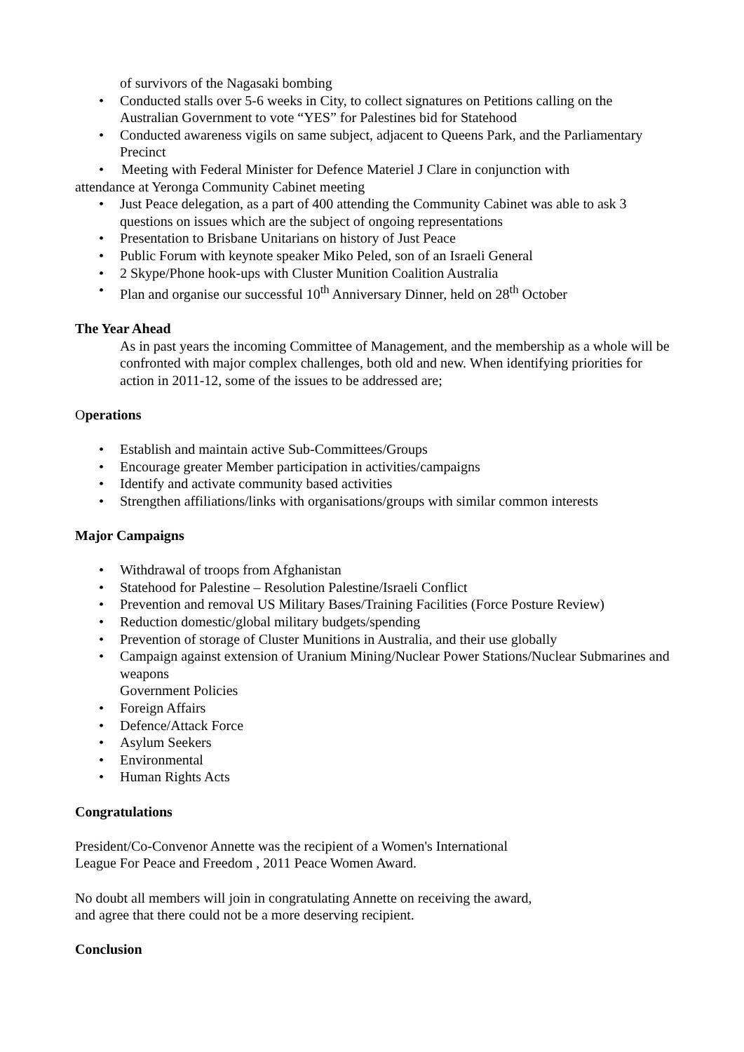of survivors of the Nagasaki bombing
• Conducted stalls over 5-6 weeks in City, to collect signatures on Petitions calling on the Australian Government to vote “YES” for Palestines bid for Statehood
• Conducted awareness vigils on same subject, adjacent to Queens Park, and the Parliamentary Precinct
• Meeting with Federal Minister for Defence Materiel J Clare in conjunction with
attendance at Yeronga Community Cabinet meeting
• Just Peace delegation, as a part of 400 attending the Community Cabinet was able to ask 3 questions on issues which are the subject of ongoing representations
• Presentation to Brisbane Unitarians on history of Just Peace
• Public Forum with keynote speaker Miko Peled, son of an Israeli General
• 2 Skype/Phone hook-ups with Cluster Munition Coalition Australia
• Plan and organise our successful 10<sup>th</sup> Anniversary Dinner, held on 28<sup>th</sup> October
The Year Ahead
As in past years the incoming Committee of Management, and the membership as a whole will be confronted with major complex challenges, both old and new. When identifying priorities for action in 2011-12, some of the issues to be addressed are;
Operations
• Establish and maintain active Sub-Committees/Groups
• Encourage greater Member participation in activities/campaigns
• Identify and activate community based activities
• Strengthen affiliations/links with organisations/groups with similar common interests
Major Campaigns
• Withdrawal of troops from Afghanistan
• Statehood for Palestine – Resolution Palestine/Israeli Conflict
• Prevention and removal US Military Bases/Training Facilities (Force Posture Review)
• Reduction domestic/global military budgets/spending
• Prevention of storage of Cluster Munitions in Australia, and their use globally
• Campaign against extension of Uranium Mining/Nuclear Power Stations/Nuclear Submarines and weapons
Government Policies
• Foreign Affairs
• Defence/Attack Force
• Asylum Seekers
• Environmental
• Human Rights Acts
Congratulations
President/Co-Convenor Annette was the recipient of a Women's International
League For Peace and Freedom , 2011 Peace Women Award.
No doubt all members will join in congratulating Annette on receiving the award,
and agree that there could not be a more deserving recipient.
Conclusion